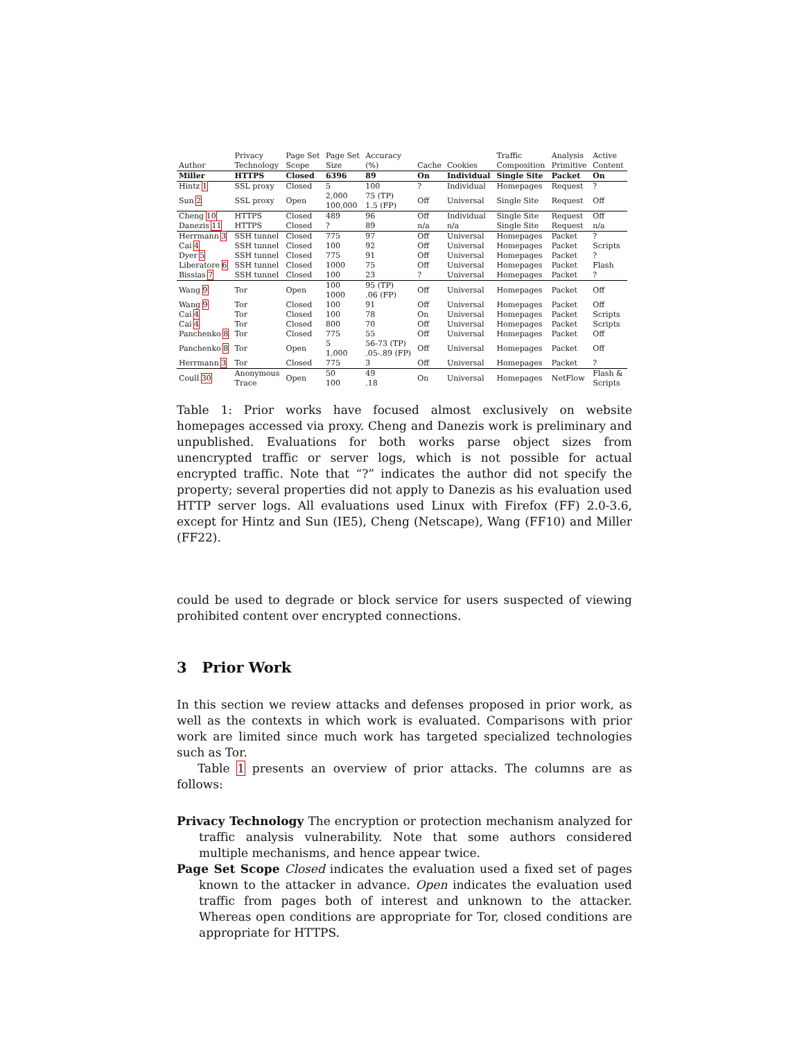| Author | Privacy Technology | Page Set Scope | Page Set Size | Accuracy (%) | Cache | Cookies | Traffic Composition | Analysis Primitive | Active Content |
| --- | --- | --- | --- | --- | --- | --- | --- | --- | --- |
| Miller | HTTPS | Closed | 6396 | 89 | On | Individual | Single Site | Packet | On |
| Hintz 1 | SSL proxy | Closed | 5 | 100 | ? | Individual | Homepages | Request | ? |
| Sun 2 | SSL proxy | Open | 2,000 100,000 | 75 (TP) 1.5 (FP) | Off | Universal | Single Site | Request | Off |
| Cheng 10 | HTTPS | Closed | 489 | 96 | Off | Individual | Single Site | Request | Off |
| Danezis 11 | HTTPS | Closed | ? | 89 | n/a | n/a | Single Site | Request | n/a |
| Herrmann 3 | SSH tunnel | Closed | 775 | 97 | Off | Universal | Homepages | Packet | ? |
| Cai 4 | SSH tunnel | Closed | 100 | 92 | Off | Universal | Homepages | Packet | Scripts |
| Dyer 5 | SSH tunnel | Closed | 775 | 91 | Off | Universal | Homepages | Packet | ? |
| Liberatore 6 | SSH tunnel | Closed | 1000 | 75 | Off | Universal | Homepages | Packet | Flash |
| Bissias 7 | SSH tunnel | Closed | 100 | 23 | ? | Universal | Homepages | Packet | ? |
| Wang 9 | Tor | Open | 100 1000 | 95 (TP) .06 (FP) | Off | Universal | Homepages | Packet | Off |
| Wang 9 | Tor | Closed | 100 | 91 | Off | Universal | Homepages | Packet | Off |
| Cai 4 | Tor | Closed | 100 | 78 | On | Universal | Homepages | Packet | Scripts |
| Cai 4 | Tor | Closed | 800 | 70 | Off | Universal | Homepages | Packet | Scripts |
| Panchenko 8 | Tor | Closed | 775 | 55 | Off | Universal | Homepages | Packet | Off |
| Panchenko 8 | Tor | Open | 5 1,000 | 56-73 (TP) .05-.89 (FP) | Off | Universal | Homepages | Packet | Off |
| Herrmann 3 | Tor | Closed | 775 | 3 | Off | Universal | Homepages | Packet | ? |
| Coull 30 | Anonymous Trace | Open | 50 100 | 49 .18 | On | Universal | Homepages | NetFlow | Flash & Scripts |
Table 1: Prior works have focused almost exclusively on website homepages accessed via proxy. Cheng and Danezis work is preliminary and unpublished. Evaluations for both works parse object sizes from unencrypted traffic or server logs, which is not possible for actual encrypted traffic. Note that “?” indicates the author did not specify the property; several properties did not apply to Danezis as his evaluation used HTTP server logs. All evaluations used Linux with Firefox (FF) 2.0-3.6, except for Hintz and Sun (IE5), Cheng (Netscape), Wang (FF10) and Miller (FF22).
could be used to degrade or block service for users suspected of viewing prohibited content over encrypted connections.
3 Prior Work
In this section we review attacks and defenses proposed in prior work, as well as the contexts in which work is evaluated. Comparisons with prior work are limited since much work has targeted specialized technologies such as Tor.
Table 1 presents an overview of prior attacks. The columns are as follows:
Privacy Technology The encryption or protection mechanism analyzed for traffic analysis vulnerability. Note that some authors considered multiple mechanisms, and hence appear twice.
Page Set Scope Closed indicates the evaluation used a fixed set of pages known to the attacker in advance. Open indicates the evaluation used traffic from pages both of interest and unknown to the attacker. Whereas open conditions are appropriate for Tor, closed conditions are appropriate for HTTPS.